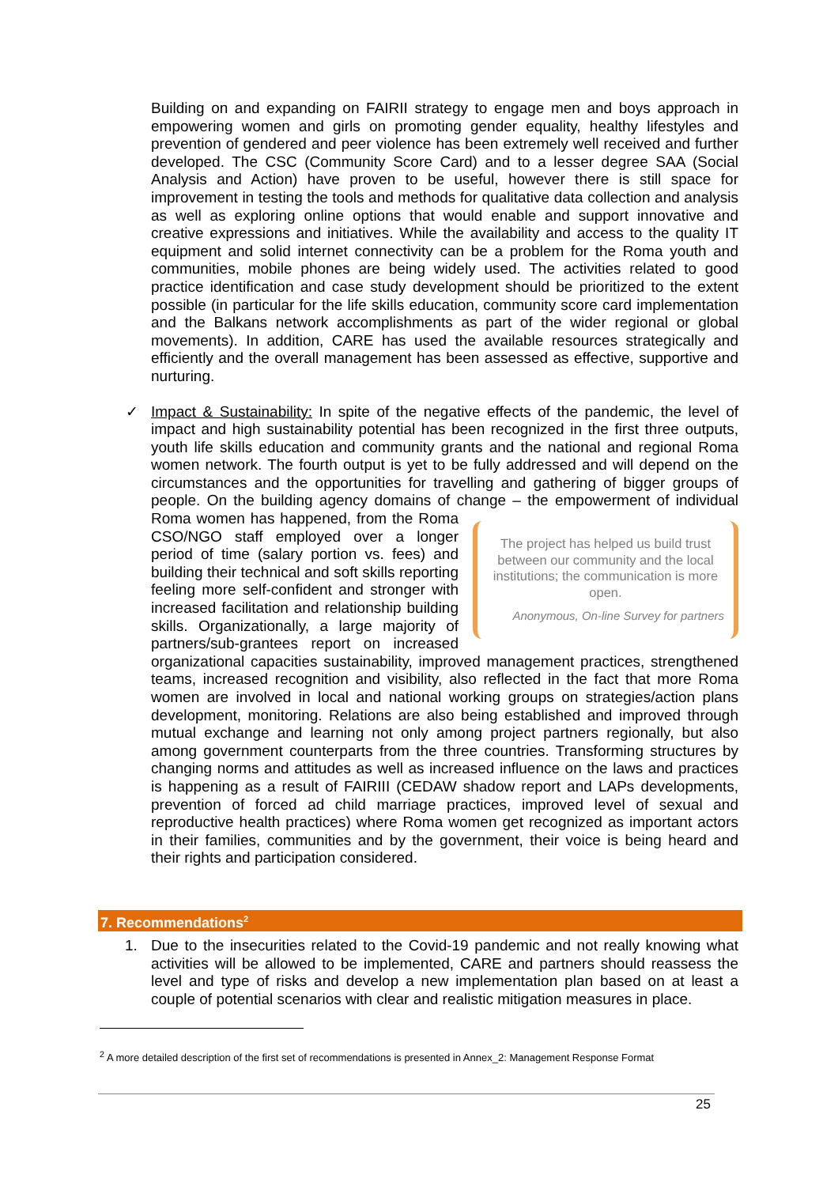Building on and expanding on FAIRII strategy to engage men and boys approach in empowering women and girls on promoting gender equality, healthy lifestyles and prevention of gendered and peer violence has been extremely well received and further developed. The CSC (Community Score Card) and to a lesser degree SAA (Social Analysis and Action) have proven to be useful, however there is still space for improvement in testing the tools and methods for qualitative data collection and analysis as well as exploring online options that would enable and support innovative and creative expressions and initiatives. While the availability and access to the quality IT equipment and solid internet connectivity can be a problem for the Roma youth and communities, mobile phones are being widely used. The activities related to good practice identification and case study development should be prioritized to the extent possible (in particular for the life skills education, community score card implementation and the Balkans network accomplishments as part of the wider regional or global movements). In addition, CARE has used the available resources strategically and efficiently and the overall management has been assessed as effective, supportive and nurturing.
✓ Impact & Sustainability: In spite of the negative effects of the pandemic, the level of impact and high sustainability potential has been recognized in the first three outputs, youth life skills education and community grants and the national and regional Roma women network. The fourth output is yet to be fully addressed and will depend on the circumstances and the opportunities for travelling and gathering of bigger groups of people. On the building agency domains of change – the empowerment of individual The project has helped us build trust between our community and the local institutions; the communication is more open.
Anonymous, On-line Survey for partners Roma women has happened, from the Roma CSO/NGO staff employed over a longer period of time (salary portion vs. fees) and building their technical and soft skills reporting feeling more self-confident and stronger with increased facilitation and relationship building skills. Organizationally, a large majority of partners/sub-grantees report on increased organizational capacities sustainability, improved management practices, strengthened teams, increased recognition and visibility, also reflected in the fact that more Roma women are involved in local and national working groups on strategies/action plans development, monitoring. Relations are also being established and improved through mutual exchange and learning not only among project partners regionally, but also among government counterparts from the three countries. Transforming structures by changing norms and attitudes as well as increased influence on the laws and practices is happening as a result of FAIRIII (CEDAW shadow report and LAPs developments, prevention of forced ad child marriage practices, improved level of sexual and reproductive health practices) where Roma women get recognized as important actors in their families, communities and by the government, their voice is being heard and their rights and participation considered.
7. Recommendations<sup>2</sup>
1. Due to the insecurities related to the Covid-19 pandemic and not really knowing what activities will be allowed to be implemented, CARE and partners should reassess the level and type of risks and develop a new implementation plan based on at least a couple of potential scenarios with clear and realistic mitigation measures in place.
<sup>2</sup> A more detailed description of the first set of recommendations is presented in Annex_2: Management Response Format
25